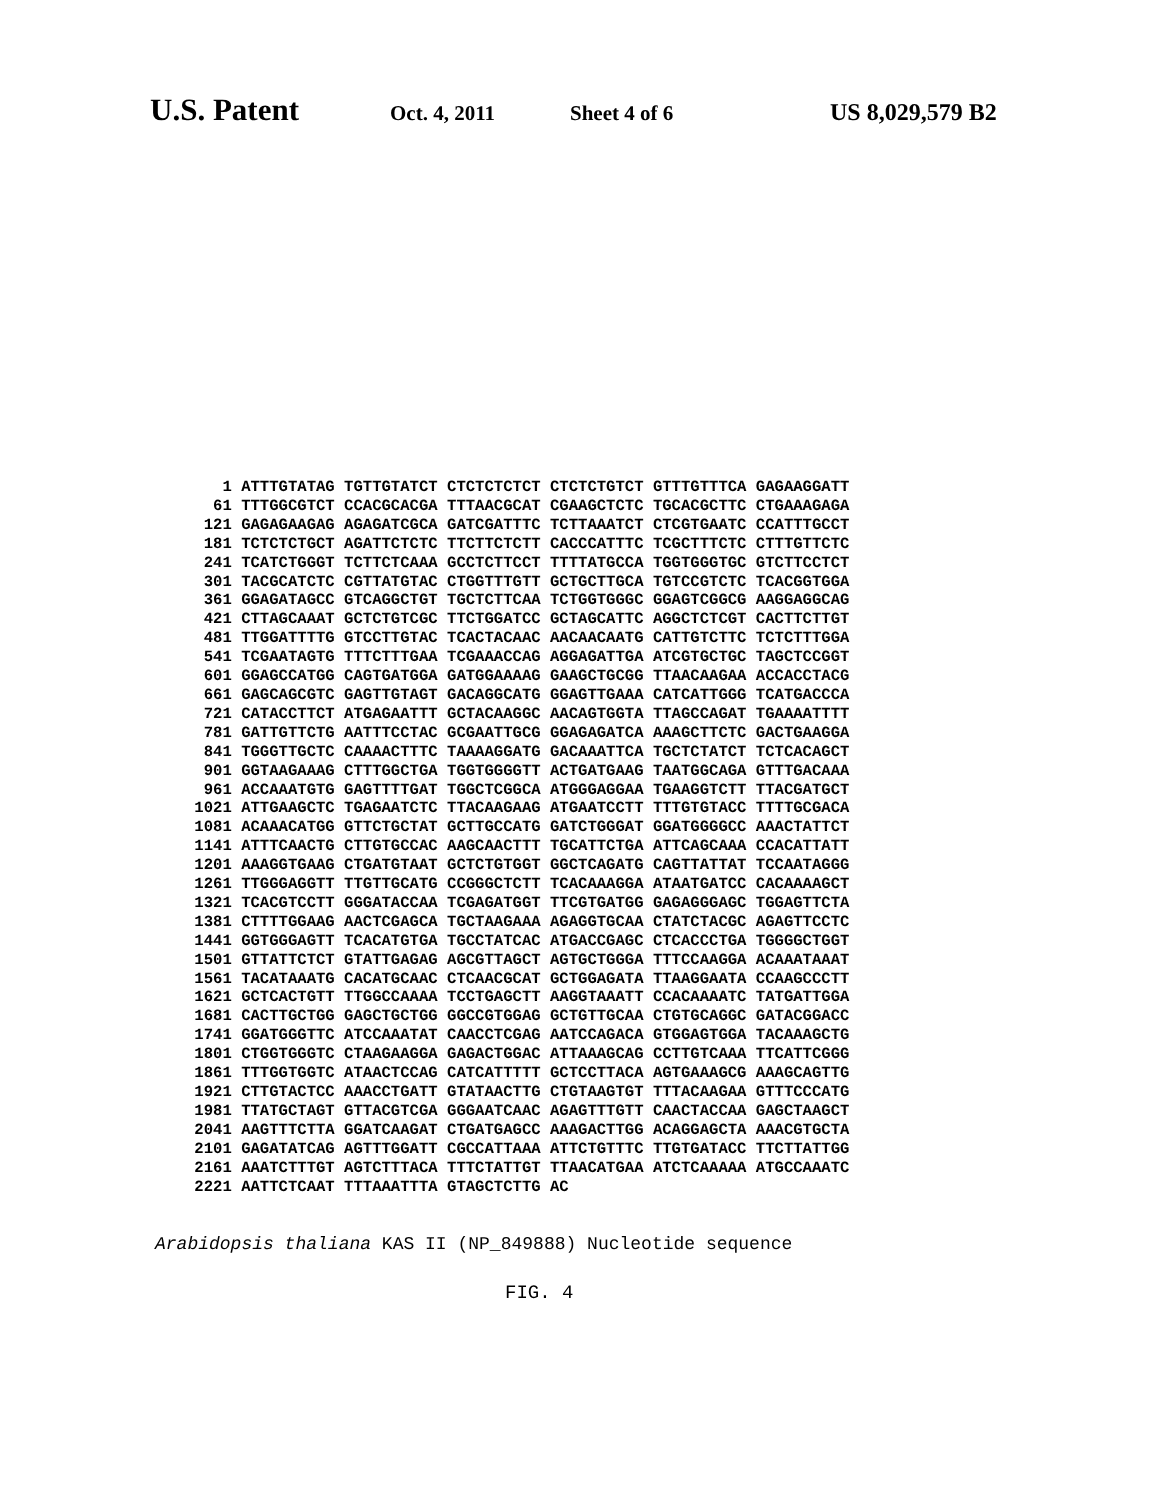U.S. Patent Oct. 4, 2011 Sheet 4 of 6 US 8,029,579 B2
    1 ATTTGTATAG TGTTGTATCT CTCTCTCTCT CTCTCTGTCT GTTTGTTTCA GAGAAGGATT
   61 TTTGGCGTCT CCACGCACGA TTTAACGCAT CGAAGCTCTC TGCACGCTTC CTGAAAGAGA
  121 GAGAGAAGAG AGAGATCGCA GATCGATTTC TCTTAAATCT CTCGTGAATC CCATTTGCCT
  181 TCTCTCTGCT AGATTCTCTC TTCTTCTCTT CACCCATTTC TCGCTTTCTC CTTTGTTCTC
  241 TCATCTGGGT TCTTCTCAAA GCCTCTTCCT TTTTATGCCA TGGTGGGTGC GTCTTCCTCT
  301 TACGCATCTC CGTTATGTAC CTGGTTTGTT GCTGCTTGCA TGTCCGTCTC TCACGGTGGA
  361 GGAGATAGCC GTCAGGCTGT TGCTCTTCAA TCTGGTGGGC GGAGTCGGCG AAGGAGGCAG
  421 CTTAGCAAAT GCTCTGTCGC TTCTGGATCC GCTAGCATTC AGGCTCTCGT CACTTCTTGT
  481 TTGGATTTTG GTCCTTGTAC TCACTACAAC AACAACAATG CATTGTCTTC TCTCTTTGGA
  541 TCGAATAGTG TTTCTTTGAA TCGAAACCAG AGGAGATTGA ATCGTGCTGC TAGCTCCGGT
  601 GGAGCCATGG CAGTGATGGA GATGGAAAAG GAAGCTGCGG TTAACAAGAA ACCACCTACG
  661 GAGCAGCGTC GAGTTGTAGT GACAGGCATG GGAGTTGAAA CATCATTGGG TCATGACCCA
  721 CATACCTTCT ATGAGAATTT GCTACAAGGC AACAGTGGTA TTAGCCAGAT TGAAAATTTT
  781 GATTGTTCTG AATTTCCTAC GCGAATTGCG GGAGAGATCA AAAGCTTCTC GACTGAAGGA
  841 TGGGTTGCTC CAAAACTTTC TAAAAGGATG GACAAATTCA TGCTCTATCT TCTCACAGCT
  901 GGTAAGAAAG CTTTGGCTGA TGGTGGGGTT ACTGATGAAG TAATGGCAGA GTTTGACAAA
  961 ACCAAATGTG GAGTTTTGAT TGGCTCGGCA ATGGGAGGAA TGAAGGTCTT TTACGATGCT
 1021 ATTGAAGCTC TGAGAATCTC TTACAAGAAG ATGAATCCTT TTTGTGTACC TTTTGCGACA
 1081 ACAAACATGG GTTCTGCTAT GCTTGCCATG GATCTGGGAT GGATGGGGCC AAACTATTCT
 1141 ATTTCAACTG CTTGTGCCAC AAGCAACTTT TGCATTCTGA ATTCAGCAAA CCACATTATT
 1201 AAAGGTGAAG CTGATGTAAT GCTCTGTGGT GGCTCAGATG CAGTTATTAT TCCAATAGGG
 1261 TTGGGAGGTT TTGTTGCATG CCGGGCTCTT TCACAAAGGA ATAATGATCC CACAAAAGCT
 1321 TCACGTCCTT GGGATACCAA TCGAGATGGT TTCGTGATGG GAGAGGGAGC TGGAGTTCTA
 1381 CTTTTGGAAG AACTCGAGCA TGCTAAGAAA AGAGGTGCAA CTATCTACGC AGAGTTCCTC
 1441 GGTGGGAGTT TCACATGTGA TGCCTATCAC ATGACCGAGC CTCACCCTGA TGGGGCTGGT
 1501 GTTATTCTCT GTATTGAGAG AGCGTTAGCT AGTGCTGGGA TTTCCAAGGA ACAAATAAAT
 1561 TACATAAATG CACATGCAAC CTCAACGCAT GCTGGAGATA TTAAGGAATA CCAAGCCCTT
 1621 GCTCACTGTT TTGGCCAAAA TCCTGAGCTT AAGGTAAATT CCACAAAATC TATGATTGGA
 1681 CACTTGCTGG GAGCTGCTGG GGCCGTGGAG GCTGTTGCAA CTGTGCAGGC GATACGGACC
 1741 GGATGGGTTC ATCCAAATAT CAACCTCGAG AATCCAGACA GTGGAGTGGA TACAAAGCTG
 1801 CTGGTGGGTC CTAAGAAGGA GAGACTGGAC ATTAAAGCAG CCTTGTCAAA TTCATTCGGG
 1861 TTTGGTGGTC ATAACTCCAG CATCATTTTT GCTCCTTACA AGTGAAAGCG AAAGCAGTTG
 1921 CTTGTACTCC AAACCTGATT GTATAACTTG CTGTAAGTGT TTTACAAGAA GTTTCCCATG
 1981 TTATGCTAGT GTTACGTCGA GGGAATCAAC AGAGTTTGTT CAACTACCAA GAGCTAAGCT
 2041 AAGTTTCTTA GGATCAAGAT CTGATGAGCC AAAGACTTGG ACAGGAGCTA AAACGTGCTA
 2101 GAGATATCAG AGTTTGGATT CGCCATTAAA ATTCTGTTTC TTGTGATACC TTCTTATTGG
 2161 AAATCTTTGT AGTCTTTACA TTTCTATTGT TTAACATGAA ATCTCAAAAA ATGCCAAATC
 2221 AATTCTCAAT TTTAAATTTA GTAGCTCTTG AC
Arabidopsis thaliana KAS II (NP_849888) Nucleotide sequence
FIG. 4